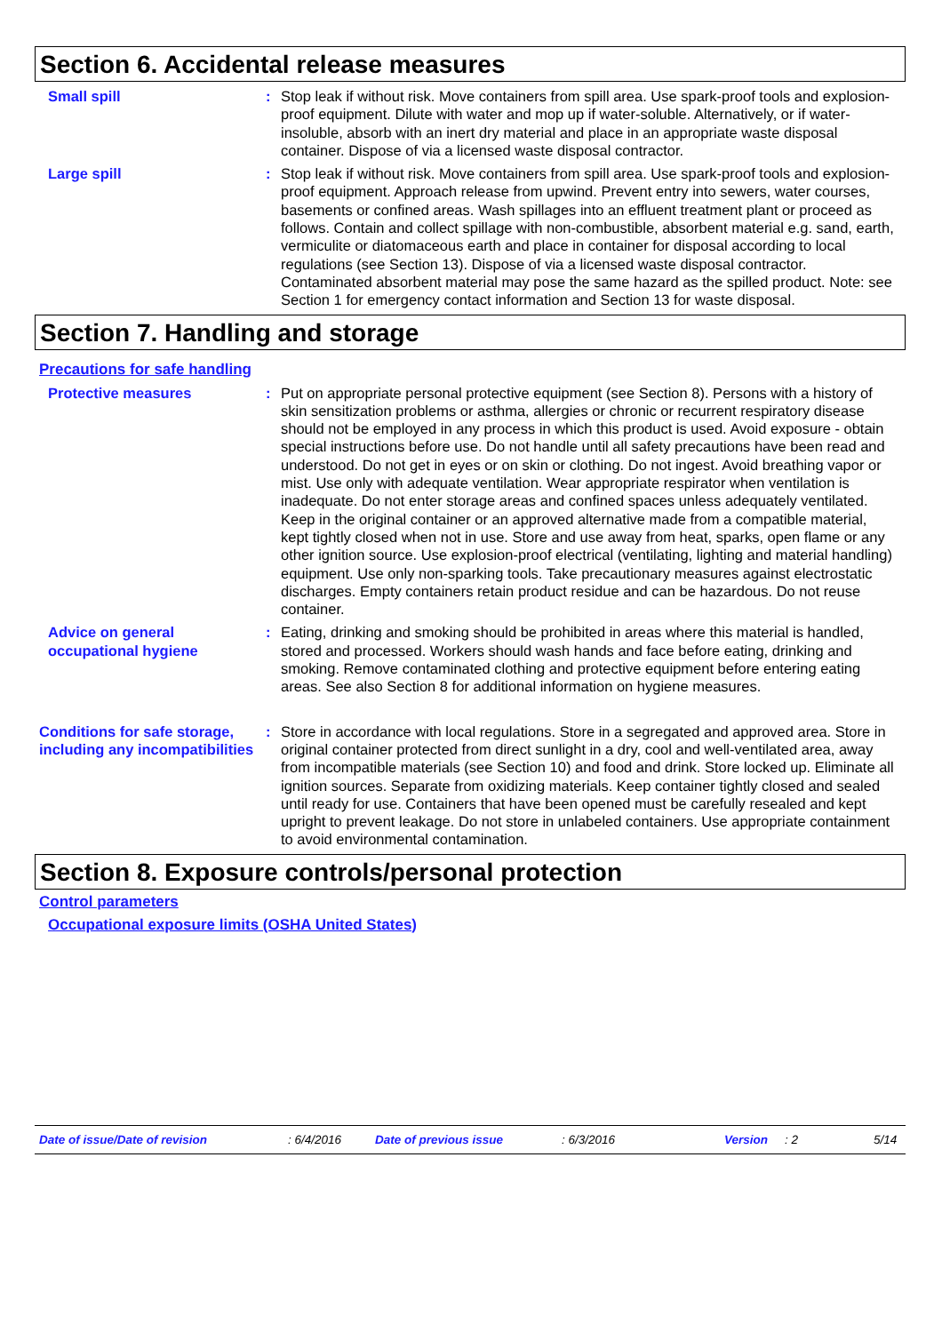Section 6. Accidental release measures
Small spill : Stop leak if without risk. Move containers from spill area. Use spark-proof tools and explosion-proof equipment. Dilute with water and mop up if water-soluble. Alternatively, or if water-insoluble, absorb with an inert dry material and place in an appropriate waste disposal container. Dispose of via a licensed waste disposal contractor.
Large spill : Stop leak if without risk. Move containers from spill area. Use spark-proof tools and explosion-proof equipment. Approach release from upwind. Prevent entry into sewers, water courses, basements or confined areas. Wash spillages into an effluent treatment plant or proceed as follows. Contain and collect spillage with non-combustible, absorbent material e.g. sand, earth, vermiculite or diatomaceous earth and place in container for disposal according to local regulations (see Section 13). Dispose of via a licensed waste disposal contractor. Contaminated absorbent material may pose the same hazard as the spilled product. Note: see Section 1 for emergency contact information and Section 13 for waste disposal.
Section 7. Handling and storage
Precautions for safe handling
Protective measures : Put on appropriate personal protective equipment (see Section 8). Persons with a history of skin sensitization problems or asthma, allergies or chronic or recurrent respiratory disease should not be employed in any process in which this product is used. Avoid exposure - obtain special instructions before use. Do not handle until all safety precautions have been read and understood. Do not get in eyes or on skin or clothing. Do not ingest. Avoid breathing vapor or mist. Use only with adequate ventilation. Wear appropriate respirator when ventilation is inadequate. Do not enter storage areas and confined spaces unless adequately ventilated. Keep in the original container or an approved alternative made from a compatible material, kept tightly closed when not in use. Store and use away from heat, sparks, open flame or any other ignition source. Use explosion-proof electrical (ventilating, lighting and material handling) equipment. Use only non-sparking tools. Take precautionary measures against electrostatic discharges. Empty containers retain product residue and can be hazardous. Do not reuse container.
Advice on general occupational hygiene
: Eating, drinking and smoking should be prohibited in areas where this material is handled, stored and processed. Workers should wash hands and face before eating, drinking and smoking. Remove contaminated clothing and protective equipment before entering eating areas. See also Section 8 for additional information on hygiene measures.
Conditions for safe storage, including any incompatibilities
: Store in accordance with local regulations. Store in a segregated and approved area. Store in original container protected from direct sunlight in a dry, cool and well-ventilated area, away from incompatible materials (see Section 10) and food and drink. Store locked up. Eliminate all ignition sources. Separate from oxidizing materials. Keep container tightly closed and sealed until ready for use. Containers that have been opened must be carefully resealed and kept upright to prevent leakage. Do not store in unlabeled containers. Use appropriate containment to avoid environmental contamination.
Section 8. Exposure controls/personal protection
Control parameters
Occupational exposure limits (OSHA United States)
Date of issue/Date of revision: 6/4/2016 Date of previous issue: 6/3/2016 Version: 2 5/14